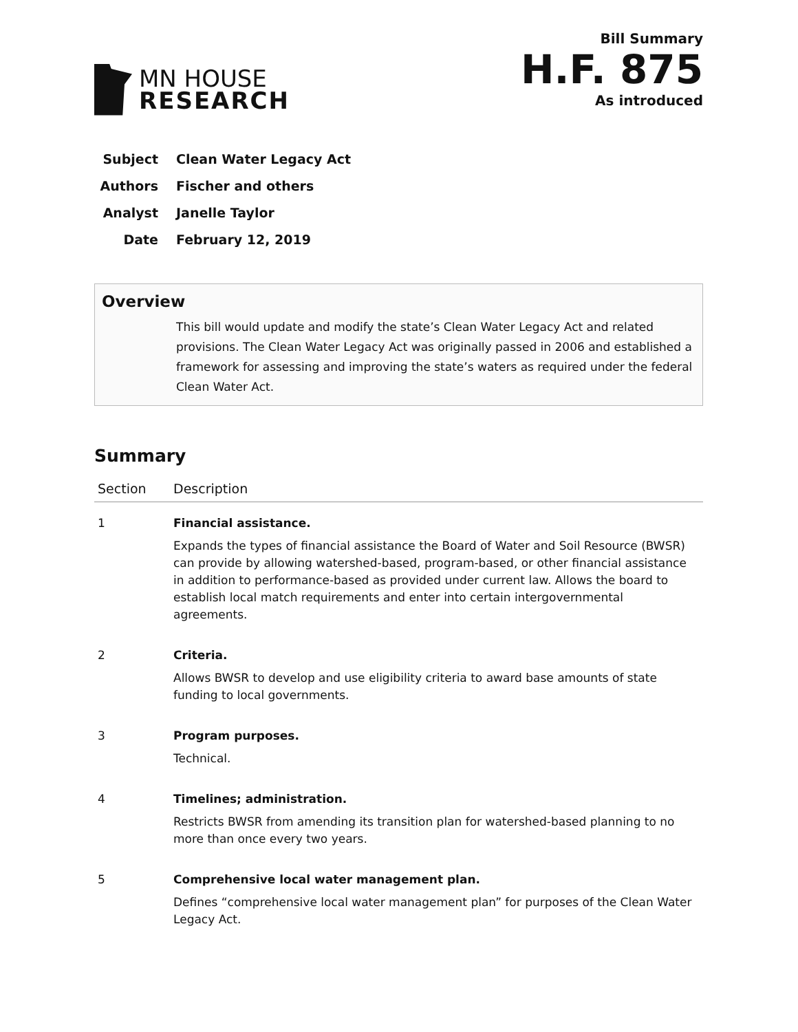MN HOUSE
RESEARCH
Bill Summary
H.F. 875
As introduced
Subject Clean Water Legacy Act
Authors Fischer and others
Analyst Janelle Taylor
Date February 12, 2019
Overview
This bill would update and modify the state’s Clean Water Legacy Act and related provisions. The Clean Water Legacy Act was originally passed in 2006 and established a framework for assessing and improving the state’s waters as required under the federal Clean Water Act.
Summary
| Section | Description |
| --- | --- |
| 1 | Financial assistance. Expands the types of financial assistance the Board of Water and Soil Resource (BWSR) can provide by allowing watershed-based, program-based, or other financial assistance in addition to performance-based as provided under current law. Allows the board to establish local match requirements and enter into certain intergovernmental agreements. |
| 2 | Criteria. Allows BWSR to develop and use eligibility criteria to award base amounts of state funding to local governments. |
| 3 | Program purposes. Technical. |
| 4 | Timelines; administration. Restricts BWSR from amending its transition plan for watershed-based planning to no more than once every two years. |
| 5 | Comprehensive local water management plan. Defines “comprehensive local water management plan” for purposes of the Clean Water Legacy Act. |